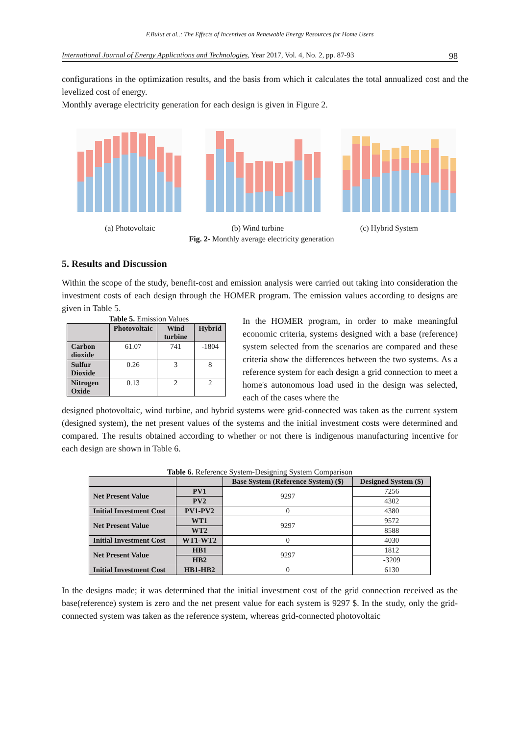F.Bulut et al..: The Effects of Incentives on Renewable Energy Resources for Home Users
International Journal of Energy Applications and Technologies, Year 2017, Vol. 4, No. 2, pp. 87-93 98
configurations in the optimization results, and the basis from which it calculates the total annualized cost and the levelized cost of energy.
Monthly average electricity generation for each design is given in Figure 2.
(a) Photovoltaic (b) Wind turbine (c) Hybrid System
Fig. 2- Monthly average electricity generation
5. Results and Discussion
Within the scope of the study, benefit-cost and emission analysis were carried out taking into consideration the investment costs of each design through the HOMER program. The emission values according to designs are given in Table 5.
Table 5. Emission Values
| | Photovoltaic | Wind turbine | Hybrid |
| --- | --- | --- | --- |
| Carbon dioxide | 61.07 | 741 | -1804 |
| Sulfur Dioxide | 0.26 | 3 | 8 |
| Nitrogen Oxide | 0.13 | 2 | 2 |
In the HOMER program, in order to make meaningful economic criteria, systems designed with a base (reference) system selected from the scenarios are compared and these criteria show the differences between the two systems. As a reference system for each design a grid connection to meet a home's autonomous load used in the design was selected, each of the cases where the
designed photovoltaic, wind turbine, and hybrid systems were grid-connected was taken as the current system (designed system), the net present values of the systems and the initial investment costs were determined and compared. The results obtained according to whether or not there is indigenous manufacturing incentive for each design are shown in Table 6.
Table 6. Reference System-Designing System Comparison
| | | Base System (Reference System) ($) | Designed System ($) |
| --- | --- | --- | --- |
| Net Present Value | PV1 | 9297 | 7256 |
| | PV2 | | 4302 |
| Initial Investment Cost | PV1-PV2 | 0 | 4380 |
| Net Present Value | WT1 | 9297 | 9572 |
| | WT2 | | 8588 |
| Initial Investment Cost | WT1-WT2 | 0 | 4030 |
| Net Present Value | HB1 | 9297 | 1812 |
| | HB2 | | -3209 |
| Initial Investment Cost | HB1-HB2 | 0 | 6130 |
In the designs made; it was determined that the initial investment cost of the grid connection received as the base(reference) system is zero and the net present value for each system is 9297 $. In the study, only the grid-connected system was taken as the reference system, whereas grid-connected photovoltaic